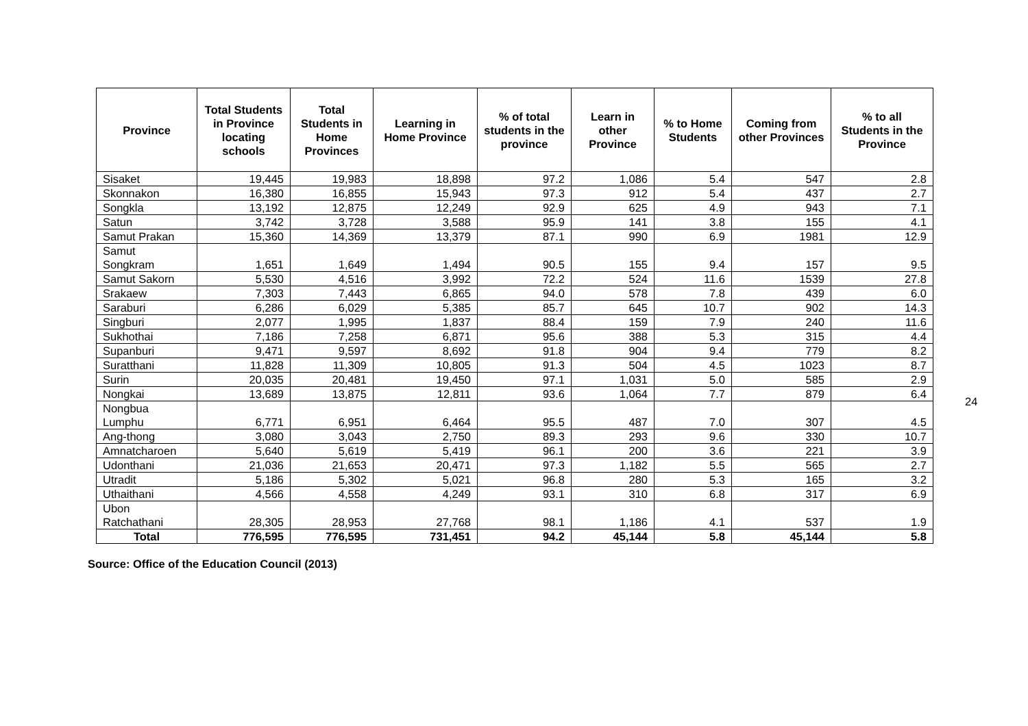| Province | Total Students in Province locating schools | Total Students in Home Provinces | Learning in Home Province | % of total students in the province | Learn in other Province | % to Home Students | Coming from other Provinces | % to all Students in the Province |
| --- | --- | --- | --- | --- | --- | --- | --- | --- |
| Sisaket | 19,445 | 19,983 | 18,898 | 97.2 | 1,086 | 5.4 | 547 | 2.8 |
| Skonnakon | 16,380 | 16,855 | 15,943 | 97.3 | 912 | 5.4 | 437 | 2.7 |
| Songkla | 13,192 | 12,875 | 12,249 | 92.9 | 625 | 4.9 | 943 | 7.1 |
| Satun | 3,742 | 3,728 | 3,588 | 95.9 | 141 | 3.8 | 155 | 4.1 |
| Samut Prakan | 15,360 | 14,369 | 13,379 | 87.1 | 990 | 6.9 | 1981 | 12.9 |
| Samut Songkram | 1,651 | 1,649 | 1,494 | 90.5 | 155 | 9.4 | 157 | 9.5 |
| Samut Sakorn | 5,530 | 4,516 | 3,992 | 72.2 | 524 | 11.6 | 1539 | 27.8 |
| Srakaew | 7,303 | 7,443 | 6,865 | 94.0 | 578 | 7.8 | 439 | 6.0 |
| Saraburi | 6,286 | 6,029 | 5,385 | 85.7 | 645 | 10.7 | 902 | 14.3 |
| Singburi | 2,077 | 1,995 | 1,837 | 88.4 | 159 | 7.9 | 240 | 11.6 |
| Sukhothai | 7,186 | 7,258 | 6,871 | 95.6 | 388 | 5.3 | 315 | 4.4 |
| Supanburi | 9,471 | 9,597 | 8,692 | 91.8 | 904 | 9.4 | 779 | 8.2 |
| Suratthani | 11,828 | 11,309 | 10,805 | 91.3 | 504 | 4.5 | 1023 | 8.7 |
| Surin | 20,035 | 20,481 | 19,450 | 97.1 | 1,031 | 5.0 | 585 | 2.9 |
| Nongkai | 13,689 | 13,875 | 12,811 | 93.6 | 1,064 | 7.7 | 879 | 6.4 |
| Nongbua Lumphu | 6,771 | 6,951 | 6,464 | 95.5 | 487 | 7.0 | 307 | 4.5 |
| Ang-thong | 3,080 | 3,043 | 2,750 | 89.3 | 293 | 9.6 | 330 | 10.7 |
| Amnatcharoen | 5,640 | 5,619 | 5,419 | 96.1 | 200 | 3.6 | 221 | 3.9 |
| Udonthani | 21,036 | 21,653 | 20,471 | 97.3 | 1,182 | 5.5 | 565 | 2.7 |
| Utradit | 5,186 | 5,302 | 5,021 | 96.8 | 280 | 5.3 | 165 | 3.2 |
| Uthaithani | 4,566 | 4,558 | 4,249 | 93.1 | 310 | 6.8 | 317 | 6.9 |
| Ubon Ratchathani | 28,305 | 28,953 | 27,768 | 98.1 | 1,186 | 4.1 | 537 | 1.9 |
| Total | 776,595 | 776,595 | 731,451 | 94.2 | 45,144 | 5.8 | 45,144 | 5.8 |
Source: Office of the Education Council (2013)
24